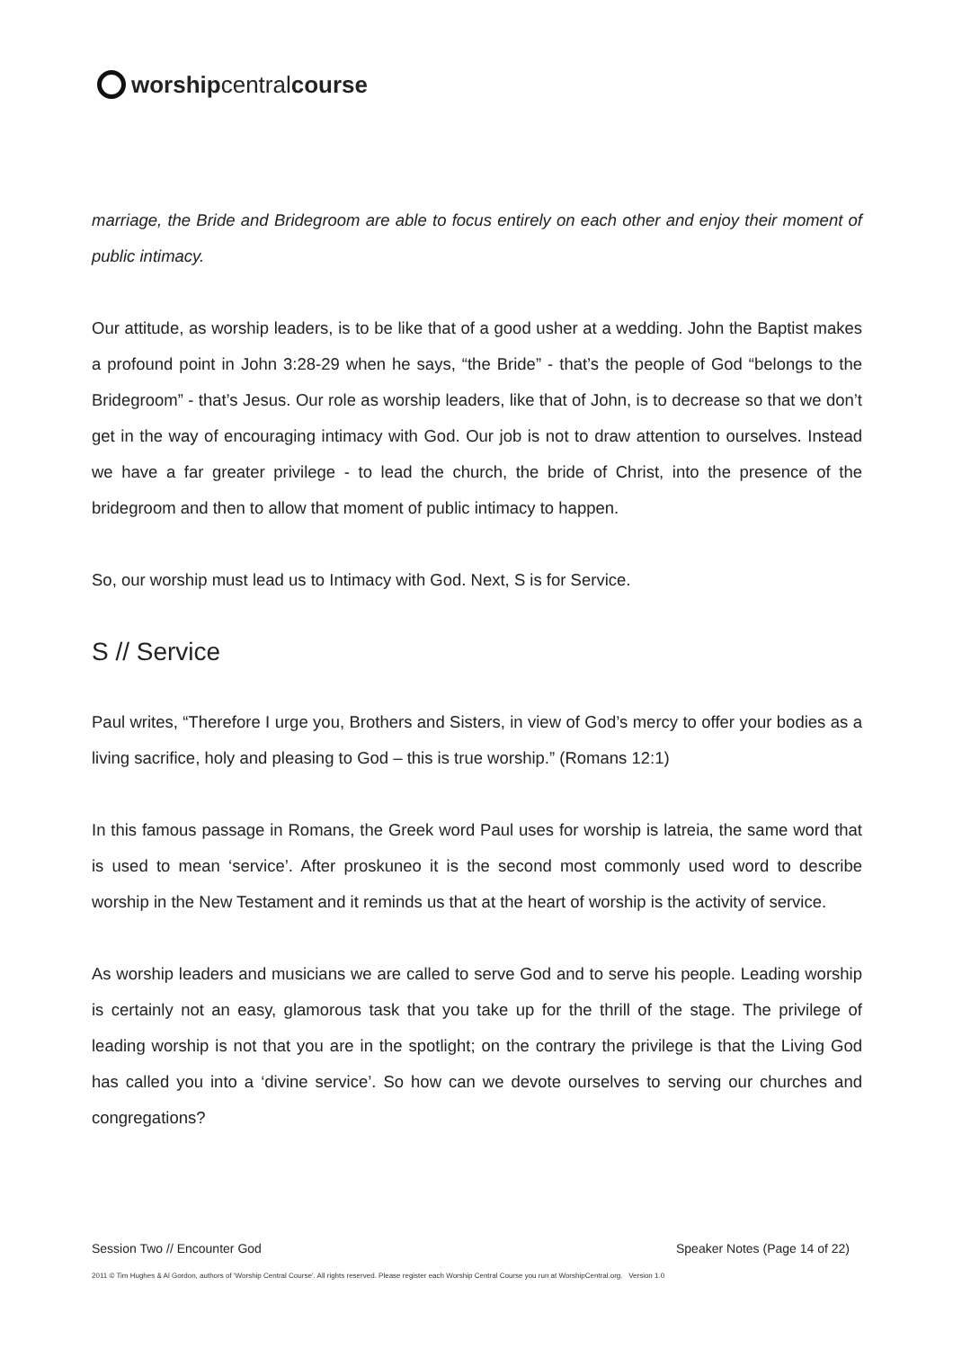worshipcentralcourse
marriage, the Bride and Bridegroom are able to focus entirely on each other and enjoy their moment of public intimacy.
Our attitude, as worship leaders, is to be like that of a good usher at a wedding. John the Baptist makes a profound point in John 3:28-29 when he says, “the Bride” - that’s the people of God “belongs to the Bridegroom” - that’s Jesus. Our role as worship leaders, like that of John, is to decrease so that we don’t get in the way of encouraging intimacy with God. Our job is not to draw attention to ourselves. Instead we have a far greater privilege - to lead the church, the bride of Christ, into the presence of the bridegroom and then to allow that moment of public intimacy to happen.
So, our worship must lead us to Intimacy with God. Next, S is for Service.
S // Service
Paul writes, “Therefore I urge you, Brothers and Sisters, in view of God’s mercy to offer your bodies as a living sacrifice, holy and pleasing to God – this is true worship.” (Romans 12:1)
In this famous passage in Romans, the Greek word Paul uses for worship is latreia, the same word that is used to mean ‘service’. After proskuneo it is the second most commonly used word to describe worship in the New Testament and it reminds us that at the heart of worship is the activity of service.
As worship leaders and musicians we are called to serve God and to serve his people. Leading worship is certainly not an easy, glamorous task that you take up for the thrill of the stage. The privilege of leading worship is not that you are in the spotlight; on the contrary the privilege is that the Living God has called you into a ‘divine service’. So how can we devote ourselves to serving our churches and congregations?
Session Two // Encounter God Speaker Notes (Page 14 of 22)
2011 © Tim Hughes & Al Gordon, authors of ‘Worship Central Course’. All rights reserved. Please register each Worship Central Course you run at WorshipCentral.org. Version 1.0